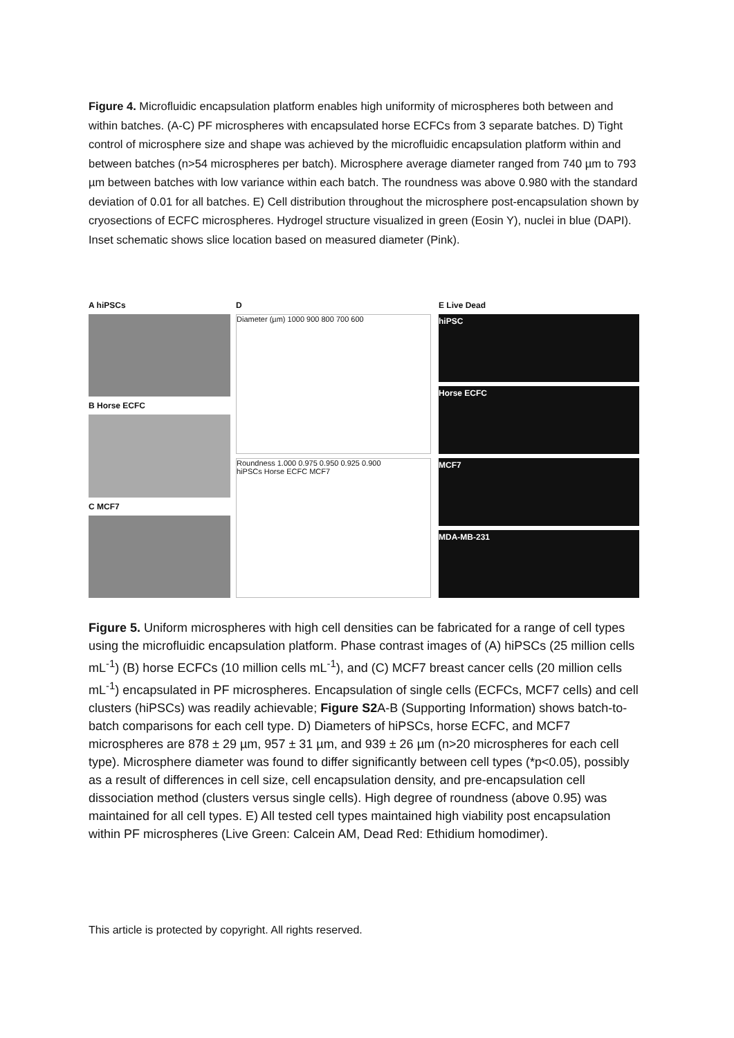Figure 4. Microfluidic encapsulation platform enables high uniformity of microspheres both between and within batches. (A-C) PF microspheres with encapsulated horse ECFCs from 3 separate batches. D) Tight control of microsphere size and shape was achieved by the microfluidic encapsulation platform within and between batches (n>54 microspheres per batch). Microsphere average diameter ranged from 740 µm to 793 µm between batches with low variance within each batch. The roundness was above 0.980 with the standard deviation of 0.01 for all batches. E) Cell distribution throughout the microsphere post-encapsulation shown by cryosections of ECFC microspheres. Hydrogel structure visualized in green (Eosin Y), nuclei in blue (DAPI). Inset schematic shows slice location based on measured diameter (Pink).
A hiPSCs
B Horse ECFC
C MCF7
D
Diameter (µm) 1000 900 800 700 600
Roundness 1.000 0.975 0.950 0.925 0.900
hiPSCs Horse ECFC MCF7
E Live Dead
hiPSC
Horse ECFC
MCF7
MDA-MB-231
Figure 5. Uniform microspheres with high cell densities can be fabricated for a range of cell types using the microfluidic encapsulation platform. Phase contrast images of (A) hiPSCs (25 million cells mL<sup>-1</sup>) (B) horse ECFCs (10 million cells mL<sup>-1</sup>), and (C) MCF7 breast cancer cells (20 million cells mL<sup>-1</sup>) encapsulated in PF microspheres. Encapsulation of single cells (ECFCs, MCF7 cells) and cell clusters (hiPSCs) was readily achievable; Figure S2 A-B (Supporting Information) shows batch-to-batch comparisons for each cell type. D) Diameters of hiPSCs, horse ECFC, and MCF7 microspheres are 878 ± 29 µm, 957 ± 31 µm, and 939 ± 26 µm (n>20 microspheres for each cell type). Microsphere diameter was found to differ significantly between cell types (*p<0.05), possibly as a result of differences in cell size, cell encapsulation density, and pre-encapsulation cell dissociation method (clusters versus single cells). High degree of roundness (above 0.95) was maintained for all cell types. E) All tested cell types maintained high viability post encapsulation within PF microspheres (Live Green: Calcein AM, Dead Red: Ethidium homodimer).
This article is protected by copyright. All rights reserved.